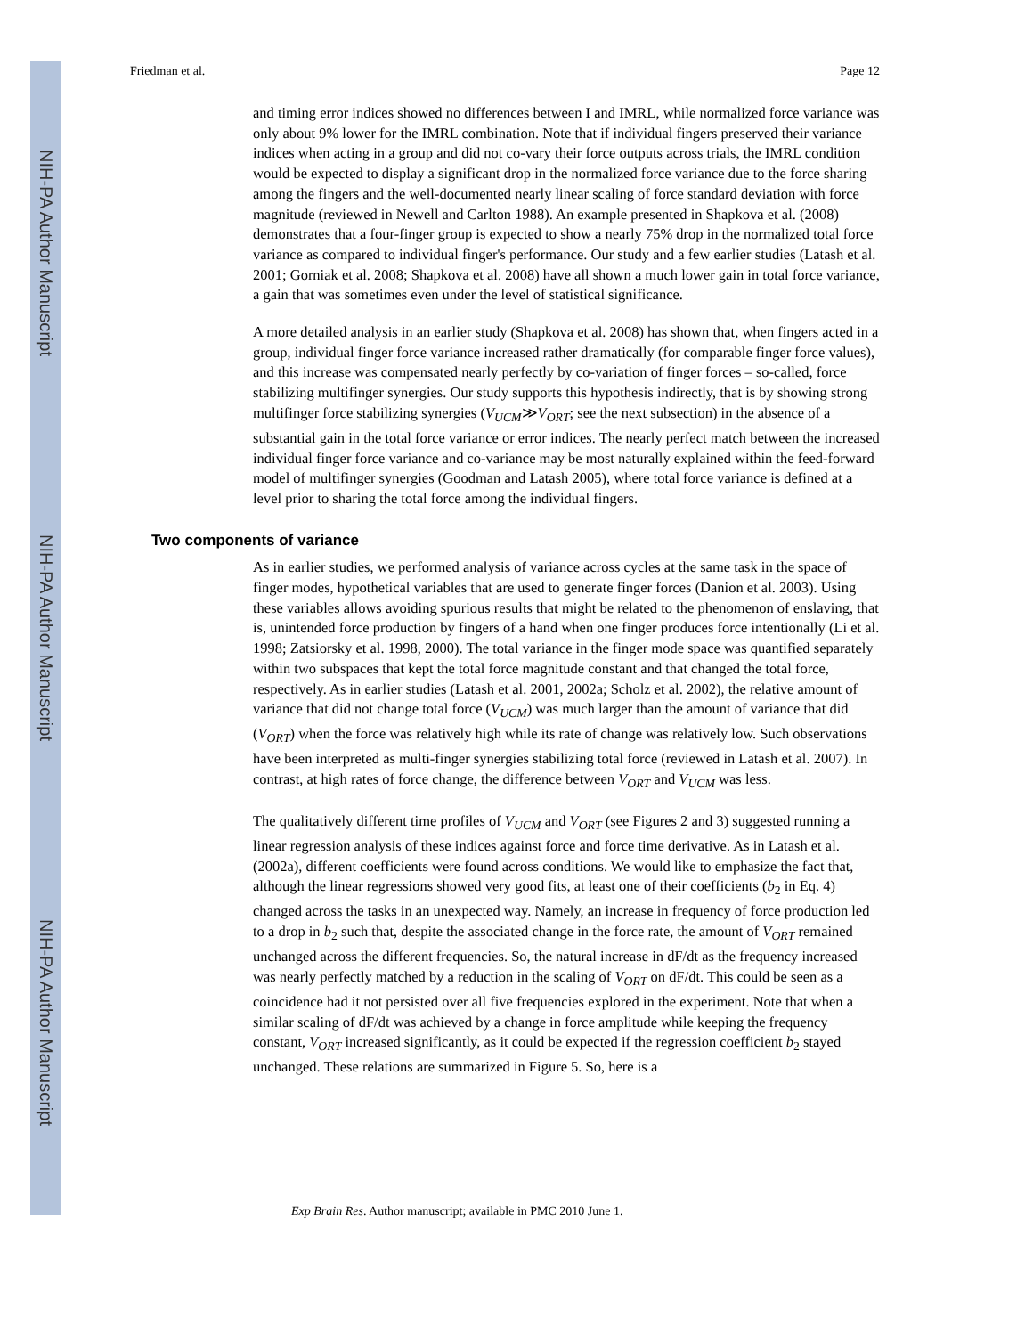NIH-PA Author Manuscript
NIH-PA Author Manuscript
NIH-PA Author Manuscript
Friedman et al. Page 12
and timing error indices showed no differences between I and IMRL, while normalized force variance was only about 9% lower for the IMRL combination. Note that if individual fingers preserved their variance indices when acting in a group and did not co-vary their force outputs across trials, the IMRL condition would be expected to display a significant drop in the normalized force variance due to the force sharing among the fingers and the well-documented nearly linear scaling of force standard deviation with force magnitude (reviewed in Newell and Carlton 1988). An example presented in Shapkova et al. (2008) demonstrates that a four-finger group is expected to show a nearly 75% drop in the normalized total force variance as compared to individual finger's performance. Our study and a few earlier studies (Latash et al. 2001; Gorniak et al. 2008; Shapkova et al. 2008) have all shown a much lower gain in total force variance, a gain that was sometimes even under the level of statistical significance.
A more detailed analysis in an earlier study (Shapkova et al. 2008) has shown that, when fingers acted in a group, individual finger force variance increased rather dramatically (for comparable finger force values), and this increase was compensated nearly perfectly by co-variation of finger forces – so-called, force stabilizing multifinger synergies. Our study supports this hypothesis indirectly, that is by showing strong multifinger force stabilizing synergies (V<sub>UCM</sub>≫V<sub>ORT</sub>; see the next subsection) in the absence of a substantial gain in the total force variance or error indices. The nearly perfect match between the increased individual finger force variance and co-variance may be most naturally explained within the feed-forward model of multifinger synergies (Goodman and Latash 2005), where total force variance is defined at a level prior to sharing the total force among the individual fingers.
Two components of variance
As in earlier studies, we performed analysis of variance across cycles at the same task in the space of finger modes, hypothetical variables that are used to generate finger forces (Danion et al. 2003). Using these variables allows avoiding spurious results that might be related to the phenomenon of enslaving, that is, unintended force production by fingers of a hand when one finger produces force intentionally (Li et al. 1998; Zatsiorsky et al. 1998, 2000). The total variance in the finger mode space was quantified separately within two subspaces that kept the total force magnitude constant and that changed the total force, respectively. As in earlier studies (Latash et al. 2001, 2002a; Scholz et al. 2002), the relative amount of variance that did not change total force (V<sub>UCM</sub>) was much larger than the amount of variance that did (V<sub>ORT</sub>) when the force was relatively high while its rate of change was relatively low. Such observations have been interpreted as multi-finger synergies stabilizing total force (reviewed in Latash et al. 2007). In contrast, at high rates of force change, the difference between V<sub>ORT</sub> and V<sub>UCM</sub> was less.
The qualitatively different time profiles of V<sub>UCM</sub> and V<sub>ORT</sub> (see Figures 2 and 3) suggested running a linear regression analysis of these indices against force and force time derivative. As in Latash et al. (2002a), different coefficients were found across conditions. We would like to emphasize the fact that, although the linear regressions showed very good fits, at least one of their coefficients (b<sub>2</sub> in Eq. 4) changed across the tasks in an unexpected way. Namely, an increase in frequency of force production led to a drop in b<sub>2</sub> such that, despite the associated change in the force rate, the amount of V<sub>ORT</sub> remained unchanged across the different frequencies. So, the natural increase in dF/dt as the frequency increased was nearly perfectly matched by a reduction in the scaling of V<sub>ORT</sub> on dF/dt. This could be seen as a coincidence had it not persisted over all five frequencies explored in the experiment. Note that when a similar scaling of dF/dt was achieved by a change in force amplitude while keeping the frequency constant, V<sub>ORT</sub> increased significantly, as it could be expected if the regression coefficient b<sub>2</sub> stayed unchanged. These relations are summarized in Figure 5. So, here is a
Exp Brain Res. Author manuscript; available in PMC 2010 June 1.